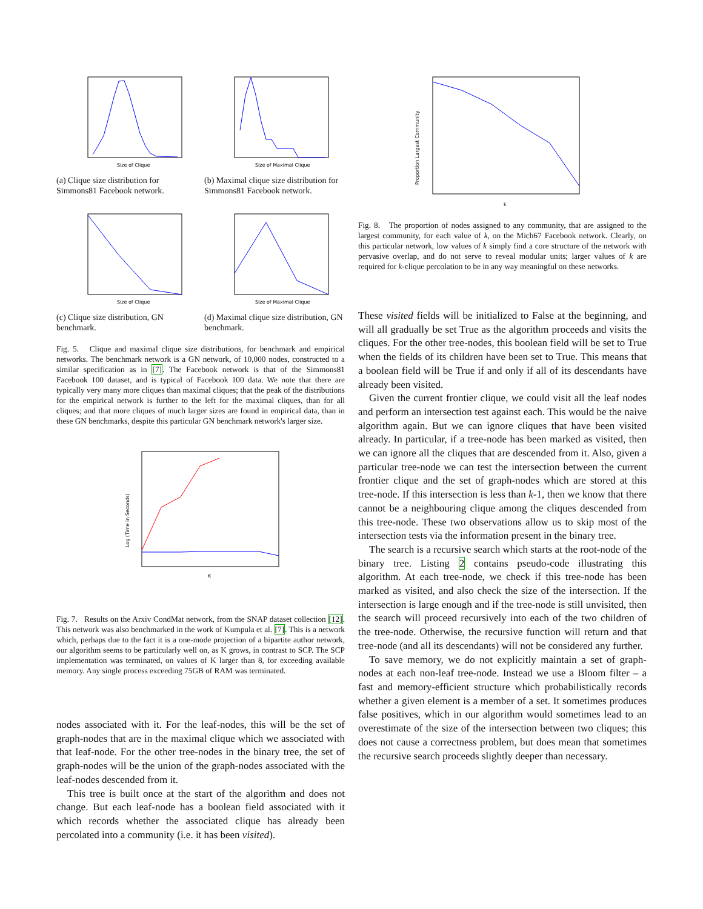Size of Clique
(a) Clique size distribution for Simmons81 Facebook network.
Size of Maximal Clique
(b) Maximal clique size distribution for Simmons81 Facebook network.
Size of Clique
(c) Clique size distribution, GN benchmark.
Size of Maximal Clique
(d) Maximal clique size distribution, GN benchmark.
Fig. 5. Clique and maximal clique size distributions, for benchmark and empirical networks. The benchmark network is a GN network, of 10,000 nodes, constructed to a similar specification as in [7]. The Facebook network is that of the Simmons81 Facebook 100 dataset, and is typical of Facebook 100 data. We note that there are typically very many more cliques than maximal cliques; that the peak of the distributions for the empirical network is further to the left for the maximal cliques, than for all cliques; and that more cliques of much larger sizes are found in empirical data, than in these GN benchmarks, despite this particular GN benchmark network's larger size.
K
Log (Time in Seconds)
Fig. 7. Results on the Arxiv CondMat network, from the SNAP dataset collection [12]. This network was also benchmarked in the work of Kumpula et al. [7]. This is a network which, perhaps due to the fact it is a one-mode projection of a bipartite author network, our algorithm seems to be particularly well on, as K grows, in contrast to SCP. The SCP implementation was terminated, on values of K larger than 8, for exceeding available memory. Any single process exceeding 75GB of RAM was terminated.
nodes associated with it. For the leaf-nodes, this will be the set of graph-nodes that are in the maximal clique which we associated with that leaf-node. For the other tree-nodes in the binary tree, the set of graph-nodes will be the union of the graph-nodes associated with the leaf-nodes descended from it.
This tree is built once at the start of the algorithm and does not change. But each leaf-node has a boolean field associated with it which records whether the associated clique has already been percolated into a community (i.e. it has been visited).
k
Proportion Largest Community
Fig. 8. The proportion of nodes assigned to any community, that are assigned to the largest community, for each value of k, on the Mich67 Facebook network. Clearly, on this particular network, low values of k simply find a core structure of the network with pervasive overlap, and do not serve to reveal modular units; larger values of k are required for k-clique percolation to be in any way meaningful on these networks.
These visited fields will be initialized to False at the beginning, and will all gradually be set True as the algorithm proceeds and visits the cliques. For the other tree-nodes, this boolean field will be set to True when the fields of its children have been set to True. This means that a boolean field will be True if and only if all of its descendants have already been visited.
Given the current frontier clique, we could visit all the leaf nodes and perform an intersection test against each. This would be the naive algorithm again. But we can ignore cliques that have been visited already. In particular, if a tree-node has been marked as visited, then we can ignore all the cliques that are descended from it. Also, given a particular tree-node we can test the intersection between the current frontier clique and the set of graph-nodes which are stored at this tree-node. If this intersection is less than k-1, then we know that there cannot be a neighbouring clique among the cliques descended from this tree-node. These two observations allow us to skip most of the intersection tests via the information present in the binary tree.
The search is a recursive search which starts at the root-node of the binary tree. Listing 2 contains pseudo-code illustrating this algorithm. At each tree-node, we check if this tree-node has been marked as visited, and also check the size of the intersection. If the intersection is large enough and if the tree-node is still unvisited, then the search will proceed recursively into each of the two children of the tree-node. Otherwise, the recursive function will return and that tree-node (and all its descendants) will not be considered any further.
To save memory, we do not explicitly maintain a set of graph-nodes at each non-leaf tree-node. Instead we use a Bloom filter – a fast and memory-efficient structure which probabilistically records whether a given element is a member of a set. It sometimes produces false positives, which in our algorithm would sometimes lead to an overestimate of the size of the intersection between two cliques; this does not cause a correctness problem, but does mean that sometimes the recursive search proceeds slightly deeper than necessary.